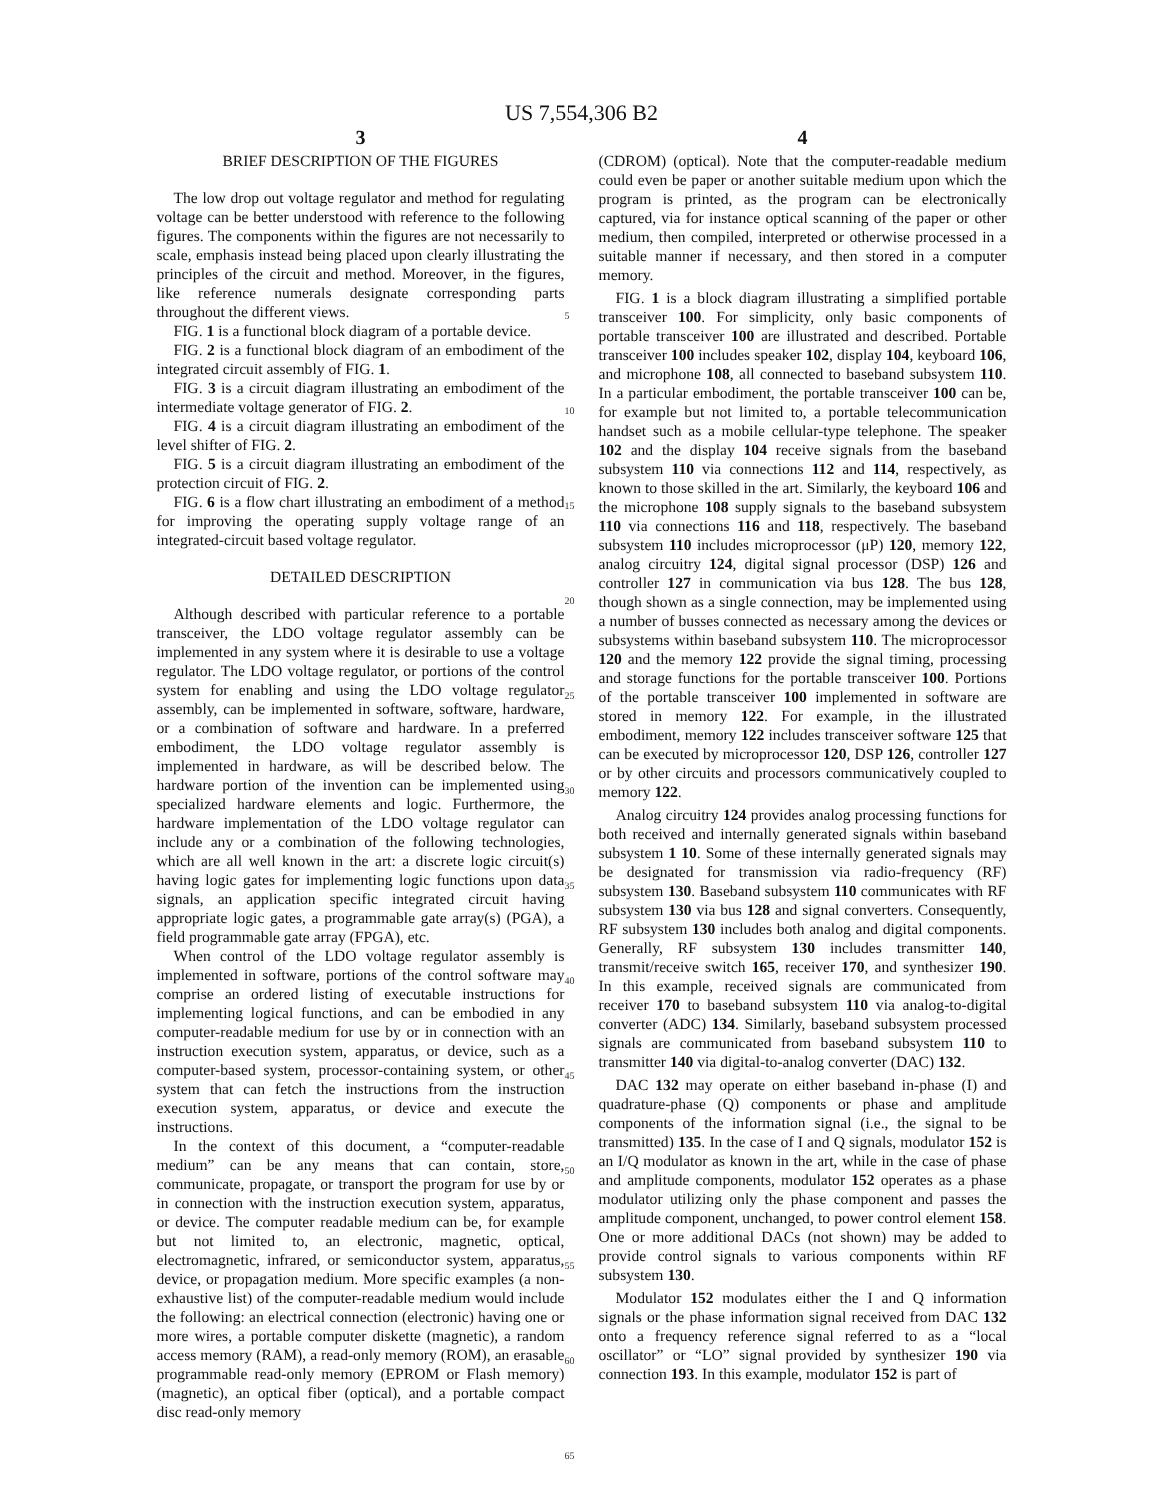US 7,554,306 B2
3
BRIEF DESCRIPTION OF THE FIGURES
The low drop out voltage regulator and method for regulating voltage can be better understood with reference to the following figures. The components within the figures are not necessarily to scale, emphasis instead being placed upon clearly illustrating the principles of the circuit and method. Moreover, in the figures, like reference numerals designate corresponding parts throughout the different views.
FIG. 1 is a functional block diagram of a portable device.
FIG. 2 is a functional block diagram of an embodiment of the integrated circuit assembly of FIG. 1.
FIG. 3 is a circuit diagram illustrating an embodiment of the intermediate voltage generator of FIG. 2.
FIG. 4 is a circuit diagram illustrating an embodiment of the level shifter of FIG. 2.
FIG. 5 is a circuit diagram illustrating an embodiment of the protection circuit of FIG. 2.
FIG. 6 is a flow chart illustrating an embodiment of a method for improving the operating supply voltage range of an integrated-circuit based voltage regulator.
DETAILED DESCRIPTION
Although described with particular reference to a portable transceiver, the LDO voltage regulator assembly can be implemented in any system where it is desirable to use a voltage regulator. The LDO voltage regulator, or portions of the control system for enabling and using the LDO voltage regulator assembly, can be implemented in software, software, hardware, or a combination of software and hardware. In a preferred embodiment, the LDO voltage regulator assembly is implemented in hardware, as will be described below. The hardware portion of the invention can be implemented using specialized hardware elements and logic. Furthermore, the hardware implementation of the LDO voltage regulator can include any or a combination of the following technologies, which are all well known in the art: a discrete logic circuit(s) having logic gates for implementing logic functions upon data signals, an application specific integrated circuit having appropriate logic gates, a programmable gate array(s) (PGA), a field programmable gate array (FPGA), etc.
When control of the LDO voltage regulator assembly is implemented in software, portions of the control software may comprise an ordered listing of executable instructions for implementing logical functions, and can be embodied in any computer-readable medium for use by or in connection with an instruction execution system, apparatus, or device, such as a computer-based system, processor-containing system, or other system that can fetch the instructions from the instruction execution system, apparatus, or device and execute the instructions.
In the context of this document, a “computer-readable medium” can be any means that can contain, store, communicate, propagate, or transport the program for use by or in connection with the instruction execution system, apparatus, or device. The computer readable medium can be, for example but not limited to, an electronic, magnetic, optical, electromagnetic, infrared, or semiconductor system, apparatus, device, or propagation medium. More specific examples (a non-exhaustive list) of the computer-readable medium would include the following: an electrical connection (electronic) having one or more wires, a portable computer diskette (magnetic), a random access memory (RAM), a read-only memory (ROM), an erasable programmable read-only memory (EPROM or Flash memory) (magnetic), an optical fiber (optical), and a portable compact disc read-only memory
5
10
15
20
25
30
35
40
45
50
55
60
65
4
(CDROM) (optical). Note that the computer-readable medium could even be paper or another suitable medium upon which the program is printed, as the program can be electronically captured, via for instance optical scanning of the paper or other medium, then compiled, interpreted or otherwise processed in a suitable manner if necessary, and then stored in a computer memory.
FIG. 1 is a block diagram illustrating a simplified portable transceiver 100. For simplicity, only basic components of portable transceiver 100 are illustrated and described. Portable transceiver 100 includes speaker 102, display 104, keyboard 106, and microphone 108, all connected to baseband subsystem 110. In a particular embodiment, the portable transceiver 100 can be, for example but not limited to, a portable telecommunication handset such as a mobile cellular-type telephone. The speaker 102 and the display 104 receive signals from the baseband subsystem 110 via connections 112 and 114, respectively, as known to those skilled in the art. Similarly, the keyboard 106 and the microphone 108 supply signals to the baseband subsystem 110 via connections 116 and 118, respectively. The baseband subsystem 110 includes microprocessor (μP) 120, memory 122, analog circuitry 124, digital signal processor (DSP) 126 and controller 127 in communication via bus 128. The bus 128, though shown as a single connection, may be implemented using a number of busses connected as necessary among the devices or subsystems within baseband subsystem 110. The microprocessor 120 and the memory 122 provide the signal timing, processing and storage functions for the portable transceiver 100. Portions of the portable transceiver 100 implemented in software are stored in memory 122. For example, in the illustrated embodiment, memory 122 includes transceiver software 125 that can be executed by microprocessor 120, DSP 126, controller 127 or by other circuits and processors communicatively coupled to memory 122.
Analog circuitry 124 provides analog processing functions for both received and internally generated signals within baseband subsystem 1 10. Some of these internally generated signals may be designated for transmission via radio-frequency (RF) subsystem 130. Baseband subsystem 110 communicates with RF subsystem 130 via bus 128 and signal converters. Consequently, RF subsystem 130 includes both analog and digital components. Generally, RF subsystem 130 includes transmitter 140, transmit/receive switch 165, receiver 170, and synthesizer 190. In this example, received signals are communicated from receiver 170 to baseband subsystem 110 via analog-to-digital converter (ADC) 134. Similarly, baseband subsystem processed signals are communicated from baseband subsystem 110 to transmitter 140 via digital-to-analog converter (DAC) 132.
DAC 132 may operate on either baseband in-phase (I) and quadrature-phase (Q) components or phase and amplitude components of the information signal (i.e., the signal to be transmitted) 135. In the case of I and Q signals, modulator 152 is an I/Q modulator as known in the art, while in the case of phase and amplitude components, modulator 152 operates as a phase modulator utilizing only the phase component and passes the amplitude component, unchanged, to power control element 158. One or more additional DACs (not shown) may be added to provide control signals to various components within RF subsystem 130.
Modulator 152 modulates either the I and Q information signals or the phase information signal received from DAC 132 onto a frequency reference signal referred to as a “local oscillator” or “LO” signal provided by synthesizer 190 via connection 193. In this example, modulator 152 is part of